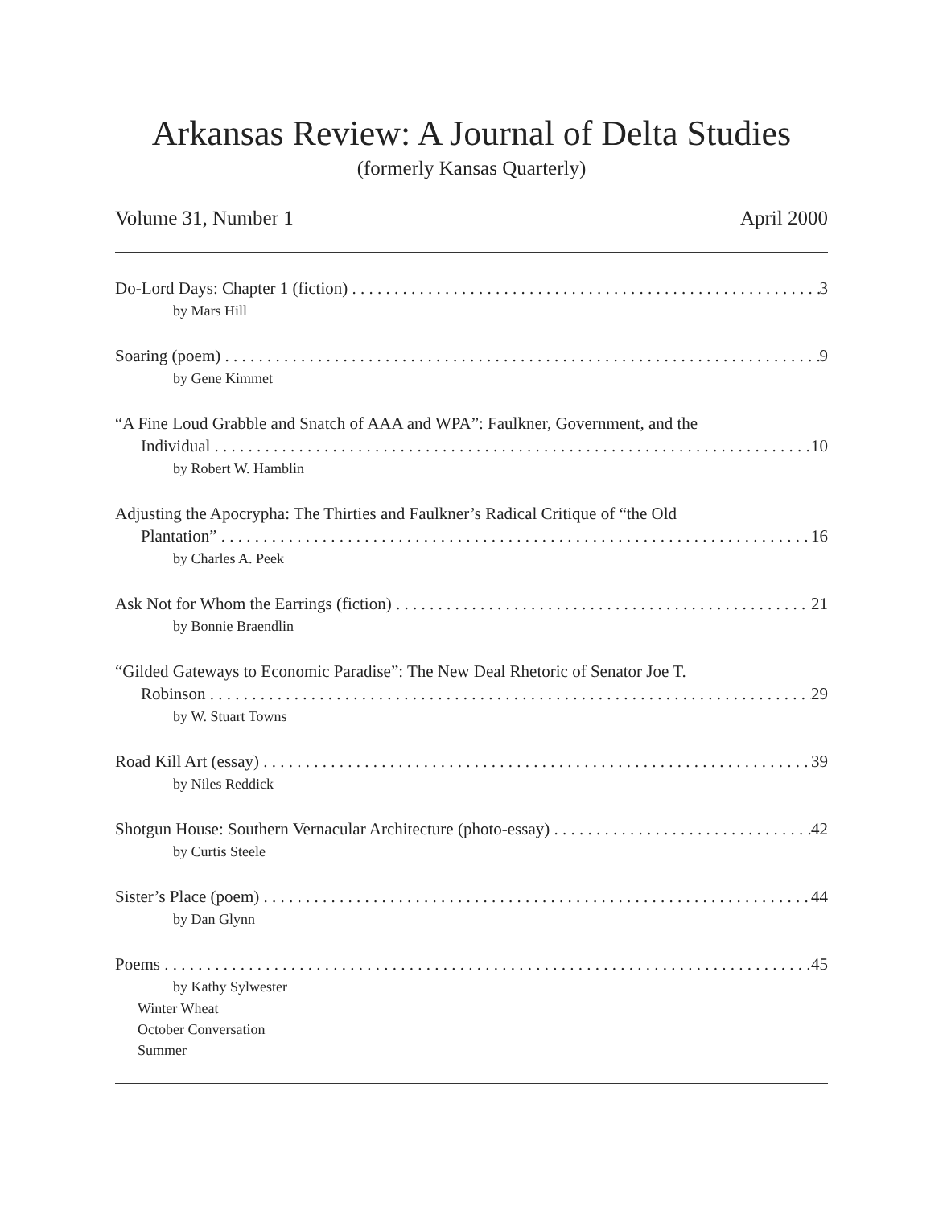Arkansas Review: A Journal of Delta Studies
(formerly Kansas Quarterly)
Volume 31, Number 1 April 2000
Do-Lord Days: Chapter 1 (fiction) 3
by Mars Hill
Soaring (poem) 9
by Gene Kimmet
“A Fine Loud Grabble and Snatch of AAA and WPA”: Faulkner, Government, and the
Individual 10
by Robert W. Hamblin
Adjusting the Apocrypha: The Thirties and Faulkner’s Radical Critique of “the Old
Plantation” 16
by Charles A. Peek
Ask Not for Whom the Earrings (fiction) 21
by Bonnie Braendlin
“Gilded Gateways to Economic Paradise”: The New Deal Rhetoric of Senator Joe T.
Robinson 29
by W. Stuart Towns
Road Kill Art (essay) 39
by Niles Reddick
Shotgun House: Southern Vernacular Architecture (photo-essay) 42
by Curtis Steele
Sister’s Place (poem) 44
by Dan Glynn
Poems 45
by Kathy Sylwester
Winter Wheat
October Conversation
Summer